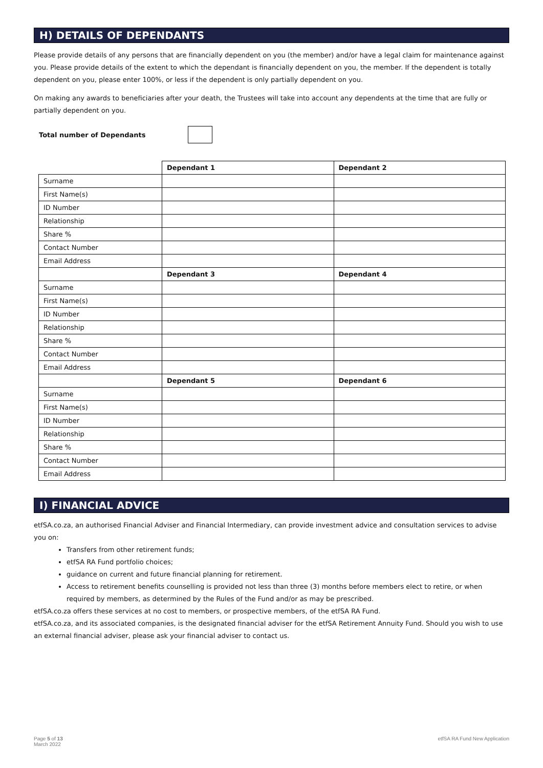H) DETAILS OF DEPENDANTS
Please provide details of any persons that are financially dependent on you (the member) and/or have a legal claim for maintenance against you. Please provide details of the extent to which the dependant is financially dependent on you, the member. If the dependent is totally dependent on you, please enter 100%, or less if the dependent is only partially dependent on you.
On making any awards to beneficiaries after your death, the Trustees will take into account any dependents at the time that are fully or partially dependent on you.
Total number of Dependants
| | Dependant 1 | Dependant 2 |
| Surname | | |
| First Name(s) | | |
| ID Number | | |
| Relationship | | |
| Share % | | |
| Contact Number | | |
| Email Address | | |
| | Dependant 3 | Dependant 4 |
| Surname | | |
| First Name(s) | | |
| ID Number | | |
| Relationship | | |
| Share % | | |
| Contact Number | | |
| Email Address | | |
| | Dependant 5 | Dependant 6 |
| Surname | | |
| First Name(s) | | |
| ID Number | | |
| Relationship | | |
| Share % | | |
| Contact Number | | |
| Email Address | | |
I) FINANCIAL ADVICE
etfSA.co.za, an authorised Financial Adviser and Financial Intermediary, can provide investment advice and consultation services to advise you on:
Transfers from other retirement funds;
etfSA RA Fund portfolio choices;
guidance on current and future financial planning for retirement.
Access to retirement benefits counselling is provided not less than three (3) months before members elect to retire, or when required by members, as determined by the Rules of the Fund and/or as may be prescribed.
etfSA.co.za offers these services at no cost to members, or prospective members, of the etfSA RA Fund.
etfSA.co.za, and its associated companies, is the designated financial adviser for the etfSA Retirement Annuity Fund. Should you wish to use an external financial adviser, please ask your financial adviser to contact us.
Page 5 of 13
March 2022
etfSA RA Fund New Application